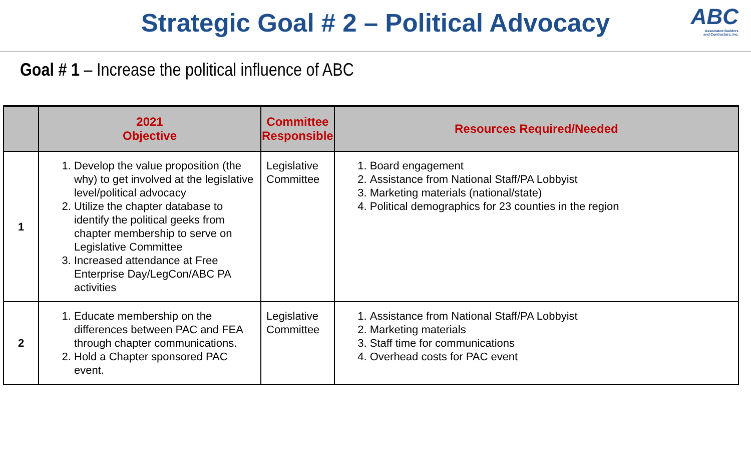Strategic Goal # 2 – Political Advocacy
ABC
Associated Builders
and Contractors, Inc.
Goal # 1 – Increase the political influence of ABC
| | 2021 Objective | Committee Responsible | Resources Required/Needed |
| --- | --- | --- | --- |
| 1 | 1. Develop the value proposition (the why) to get involved at the legislative level/political advocacy 2. Utilize the chapter database to identify the political geeks from chapter membership to serve on Legislative Committee 3. Increased attendance at Free Enterprise Day/LegCon/ABC PA activities | Legislative Committee | 1. Board engagement 2. Assistance from National Staff/PA Lobbyist 3. Marketing materials (national/state) 4. Political demographics for 23 counties in the region |
| 2 | 1. Educate membership on the differences between PAC and FEA through chapter communications. 2. Hold a Chapter sponsored PAC event. | Legislative Committee | 1. Assistance from National Staff/PA Lobbyist 2. Marketing materials 3. Staff time for communications 4. Overhead costs for PAC event |